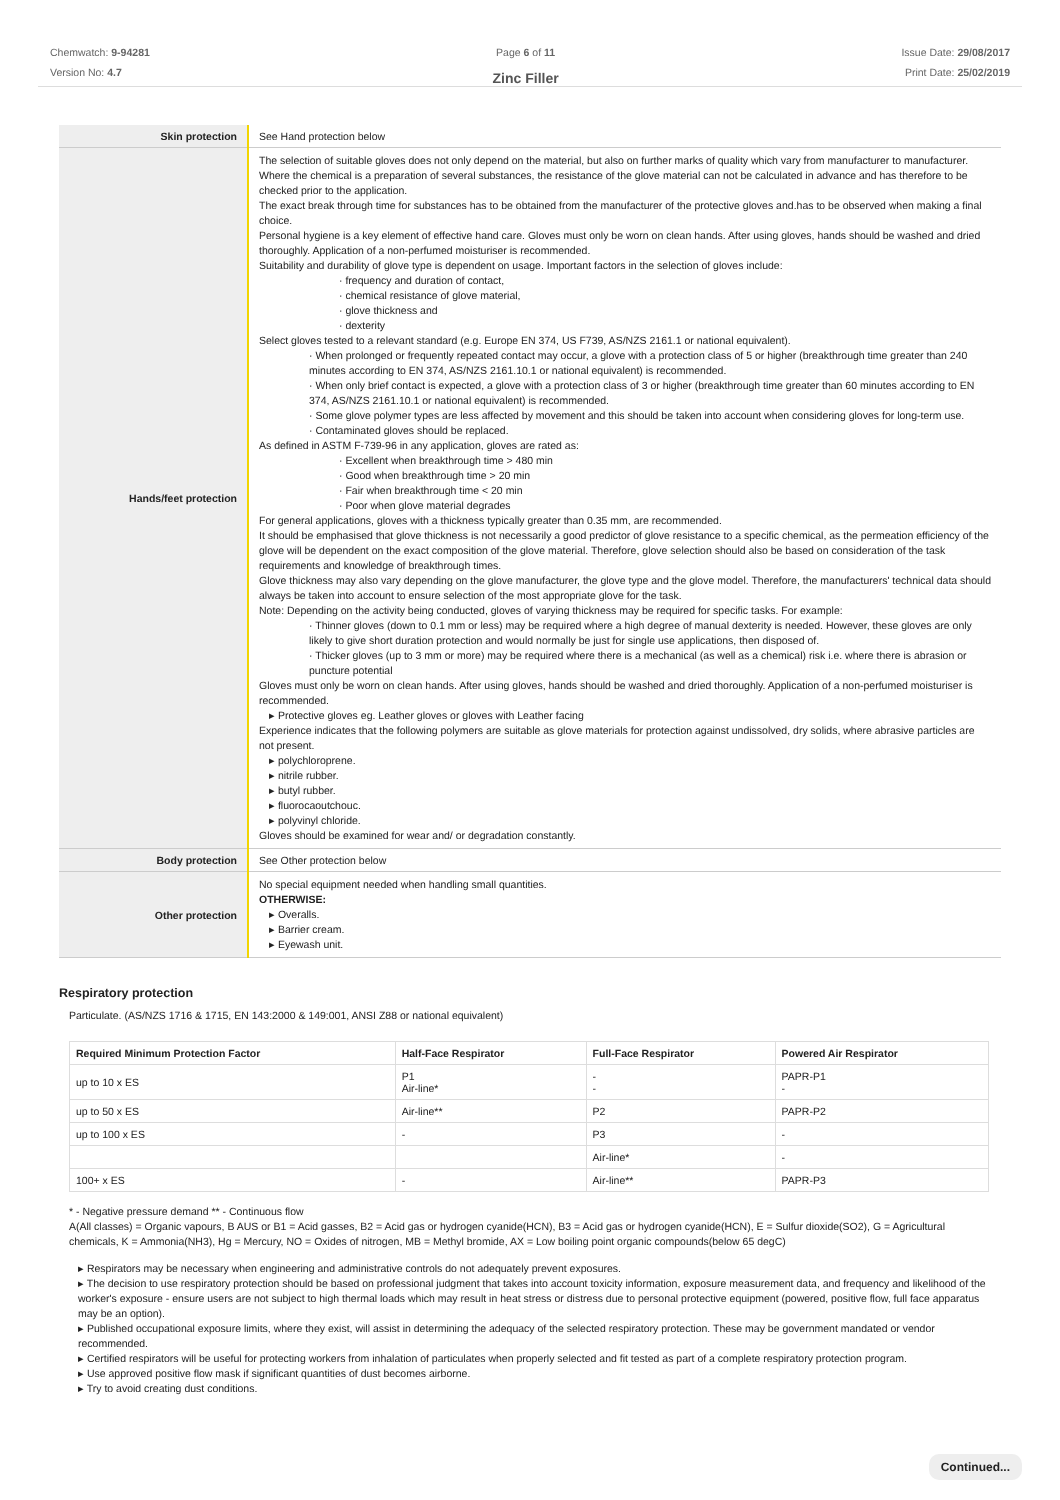Chemwatch: 9-94281
Version No: 4.7
Page 6 of 11
Zinc Filler
Issue Date: 29/08/2017
Print Date: 25/02/2019
| Skin protection | See Hand protection below |
| Hands/feet protection | The selection of suitable gloves does not only depend on the material, but also on further marks of quality which vary from manufacturer to manufacturer. Where the chemical is a preparation of several substances, the resistance of the glove material can not be calculated in advance and has therefore to be checked prior to the application. The exact break through time for substances has to be obtained from the manufacturer of the protective gloves and.has to be observed when making a final choice. Personal hygiene is a key element of effective hand care. Gloves must only be worn on clean hands. After using gloves, hands should be washed and dried thoroughly. Application of a non-perfumed moisturiser is recommended. Suitability and durability of glove type is dependent on usage. Important factors in the selection of gloves include: · frequency and duration of contact, · chemical resistance of glove material, · glove thickness and · dexterity Select gloves tested to a relevant standard (e.g. Europe EN 374, US F739, AS/NZS 2161.1 or national equivalent). · When prolonged or frequently repeated contact may occur, a glove with a protection class of 5 or higher (breakthrough time greater than 240 minutes according to EN 374, AS/NZS 2161.10.1 or national equivalent) is recommended. · When only brief contact is expected, a glove with a protection class of 3 or higher (breakthrough time greater than 60 minutes according to EN 374, AS/NZS 2161.10.1 or national equivalent) is recommended. · Some glove polymer types are less affected by movement and this should be taken into account when considering gloves for long-term use. · Contaminated gloves should be replaced. As defined in ASTM F-739-96 in any application, gloves are rated as: · Excellent when breakthrough time > 480 min · Good when breakthrough time > 20 min · Fair when breakthrough time < 20 min · Poor when glove material degrades For general applications, gloves with a thickness typically greater than 0.35 mm, are recommended. It should be emphasised that glove thickness is not necessarily a good predictor of glove resistance to a specific chemical, as the permeation efficiency of the glove will be dependent on the exact composition of the glove material. Therefore, glove selection should also be based on consideration of the task requirements and knowledge of breakthrough times. Glove thickness may also vary depending on the glove manufacturer, the glove type and the glove model. Therefore, the manufacturers' technical data should always be taken into account to ensure selection of the most appropriate glove for the task. Note: Depending on the activity being conducted, gloves of varying thickness may be required for specific tasks. For example: · Thinner gloves (down to 0.1 mm or less) may be required where a high degree of manual dexterity is needed. However, these gloves are only likely to give short duration protection and would normally be just for single use applications, then disposed of. · Thicker gloves (up to 3 mm or more) may be required where there is a mechanical (as well as a chemical) risk i.e. where there is abrasion or puncture potential Gloves must only be worn on clean hands. After using gloves, hands should be washed and dried thoroughly. Application of a non-perfumed moisturiser is recommended. ▸ Protective gloves eg. Leather gloves or gloves with Leather facing Experience indicates that the following polymers are suitable as glove materials for protection against undissolved, dry solids, where abrasive particles are not present. ▸ polychloroprene. ▸ nitrile rubber. ▸ butyl rubber. ▸ fluorocaoutchouc. ▸ polyvinyl chloride. Gloves should be examined for wear and/ or degradation constantly. |
| Body protection | See Other protection below |
| Other protection | No special equipment needed when handling small quantities. OTHERWISE: ▸ Overalls. ▸ Barrier cream. ▸ Eyewash unit. |
Respiratory protection
Particulate. (AS/NZS 1716 & 1715, EN 143:2000 & 149:001, ANSI Z88 or national equivalent)
| Required Minimum Protection Factor | Half-Face Respirator | Full-Face Respirator | Powered Air Respirator |
| --- | --- | --- | --- |
| up to 10 x ES | P1 Air-line* | - - | PAPR-P1 - |
| up to 50 x ES | Air-line** | P2 | PAPR-P2 |
| up to 100 x ES | - | P3 | - |
| | | Air-line* | - |
| 100+ x ES | - | Air-line** | PAPR-P3 |
* - Negative pressure demand ** - Continuous flow
A(All classes) = Organic vapours, B AUS or B1 = Acid gasses, B2 = Acid gas or hydrogen cyanide(HCN), B3 = Acid gas or hydrogen cyanide(HCN), E = Sulfur dioxide(SO2), G = Agricultural chemicals, K = Ammonia(NH3), Hg = Mercury, NO = Oxides of nitrogen, MB = Methyl bromide, AX = Low boiling point organic compounds(below 65 degC)
▸ Respirators may be necessary when engineering and administrative controls do not adequately prevent exposures.
▸ The decision to use respiratory protection should be based on professional judgment that takes into account toxicity information, exposure measurement data, and frequency and likelihood of the worker's exposure - ensure users are not subject to high thermal loads which may result in heat stress or distress due to personal protective equipment (powered, positive flow, full face apparatus may be an option).
▸ Published occupational exposure limits, where they exist, will assist in determining the adequacy of the selected respiratory protection. These may be government mandated or vendor recommended.
▸ Certified respirators will be useful for protecting workers from inhalation of particulates when properly selected and fit tested as part of a complete respiratory protection program.
▸ Use approved positive flow mask if significant quantities of dust becomes airborne.
▸ Try to avoid creating dust conditions.
Continued...